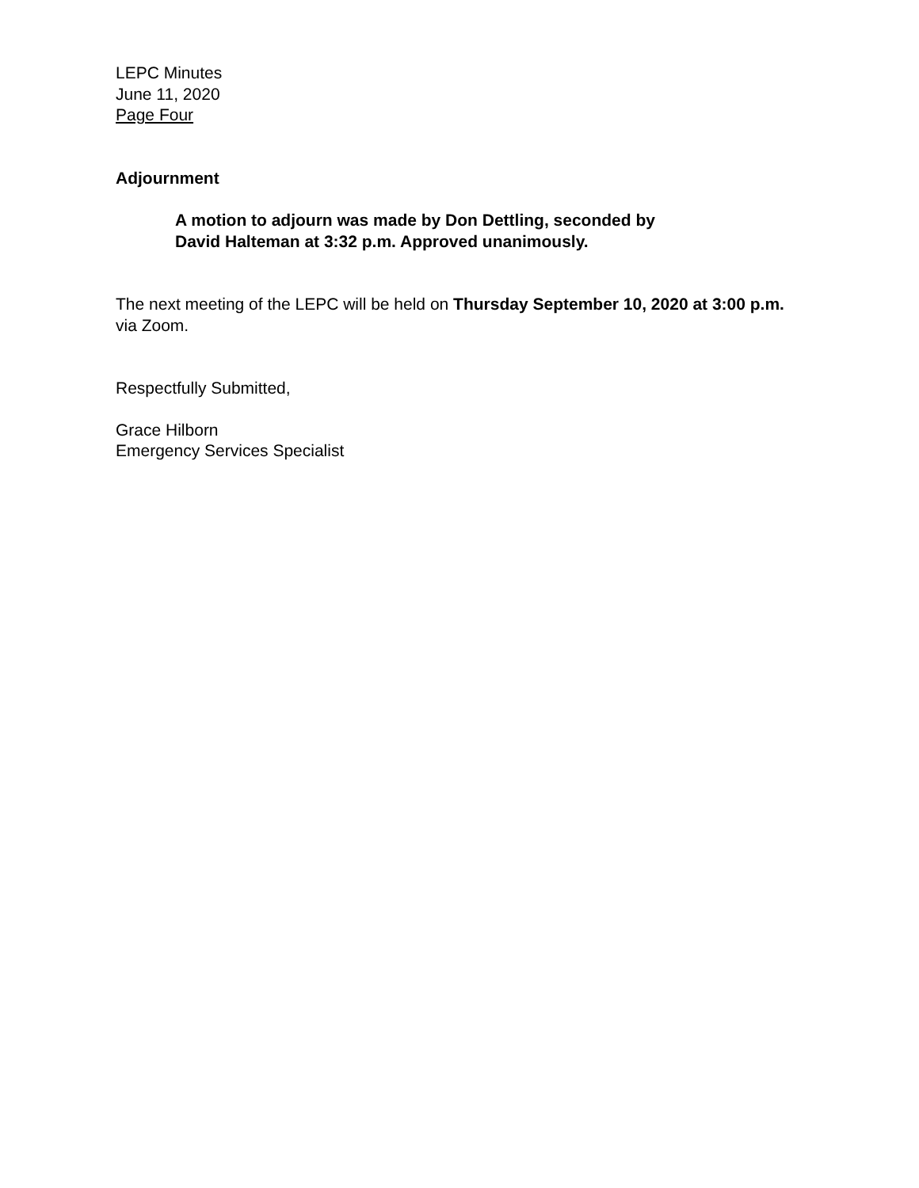LEPC Minutes
June 11, 2020
Page Four
Adjournment
A motion to adjourn was made by Don Dettling, seconded by
David Halteman at 3:32 p.m. Approved unanimously.
The next meeting of the LEPC will be held on Thursday September 10, 2020 at 3:00 p.m. via Zoom.
Respectfully Submitted,
Grace Hilborn
Emergency Services Specialist